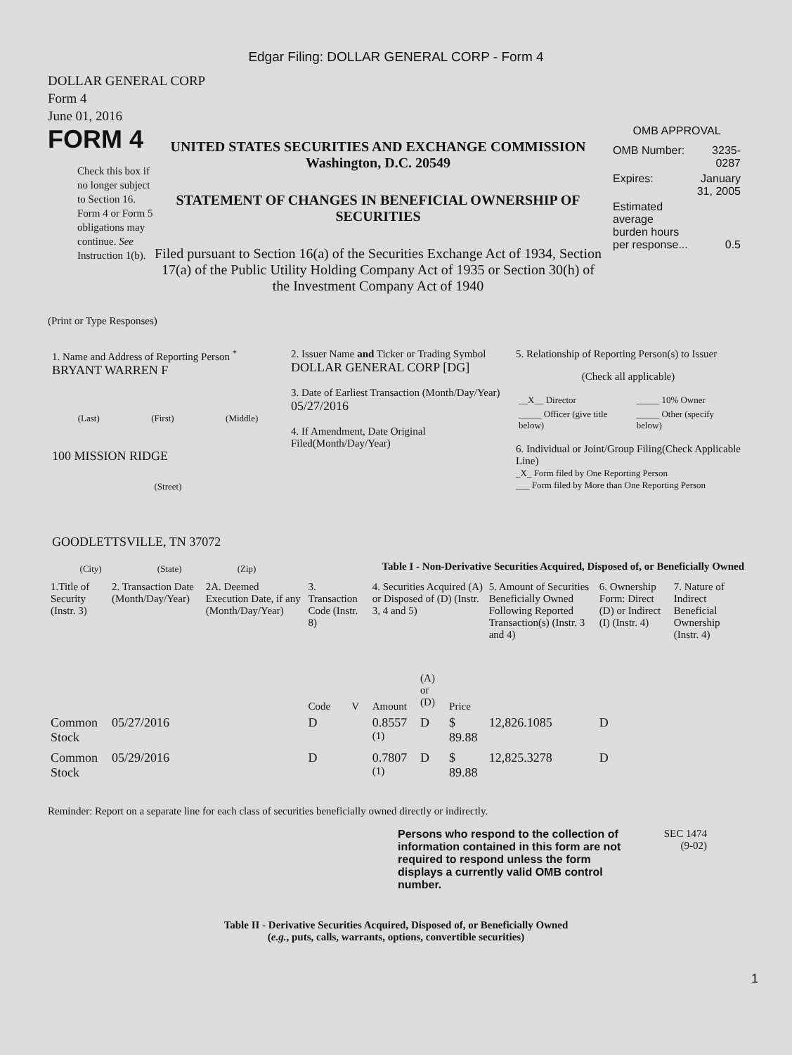Edgar Filing: DOLLAR GENERAL CORP - Form 4
DOLLAR GENERAL CORP
Form 4
June 01, 2016
FORM 4
Check this box if no longer subject to Section 16. Form 4 or Form 5 obligations may continue. See Instruction 1(b).
UNITED STATES SECURITIES AND EXCHANGE COMMISSION
Washington, D.C. 20549
STATEMENT OF CHANGES IN BENEFICIAL OWNERSHIP OF SECURITIES
Filed pursuant to Section 16(a) of the Securities Exchange Act of 1934, Section 17(a) of the Public Utility Holding Company Act of 1935 or Section 30(h) of the Investment Company Act of 1940
OMB APPROVAL
| OMB Number: | 3235-0287 |
| Expires: | January 31, 2005 |
| Estimated average burden hours per response... | 0.5 |
(Print or Type Responses)
1. Name and Address of Reporting Person <sup>*</sup>
BRYANT WARREN F
(Last) (First) (Middle)
100 MISSION RIDGE
(Street)
GOODLETTSVILLE, TN 37072
(City) (State) (Zip)
2. Issuer Name and Ticker or Trading Symbol
DOLLAR GENERAL CORP [DG]
3. Date of Earliest Transaction (Month/Day/Year)
05/27/2016
4. If Amendment, Date Original Filed(Month/Day/Year)
5. Relationship of Reporting Person(s) to Issuer
(Check all applicable)
| __X__ Director | _____ 10% Owner |
| _____ Officer (give title below) | _____ Other (specify below) |
6. Individual or Joint/Group Filing(Check Applicable Line)
_X_ Form filed by One Reporting Person
___ Form filed by More than One Reporting Person
Table I - Non-Derivative Securities Acquired, Disposed of, or Beneficially Owned
| 1.Title of Security (Instr. 3) | 2. Transaction Date (Month/Day/Year) | 2A. Deemed Execution Date, if any (Month/Day/Year) | 3. Transaction Code (Instr. 8) | | 4. Securities Acquired (A) or Disposed of (D) (Instr. 3, 4 and 5) | | | 5. Amount of Securities Beneficially Owned Following Reported Transaction(s) (Instr. 3 and 4) | 6. Ownership Form: Direct (D) or Indirect (I) (Instr. 4) | 7. Nature of Indirect Beneficial Ownership (Instr. 4) |
| --- | --- | --- | --- | --- | --- | --- | --- | --- | --- | --- |
| | | | Code | V | Amount | (A) or (D) | Price | | | |
| Common Stock | 05/27/2016 | | D | | 0.8557 <sup>(1)</sup> | D | $ 89.88 | 12,826.1085 | D | |
| Common Stock | 05/29/2016 | | D | | 0.7807 <sup>(1)</sup> | D | $ 89.88 | 12,825.3278 | D | |
Reminder: Report on a separate line for each class of securities beneficially owned directly or indirectly.
Persons who respond to the collection of information contained in this form are not required to respond unless the form displays a currently valid OMB control number.
SEC 1474
(9-02)
Table II - Derivative Securities Acquired, Disposed of, or Beneficially Owned
(e.g., puts, calls, warrants, options, convertible securities)
1